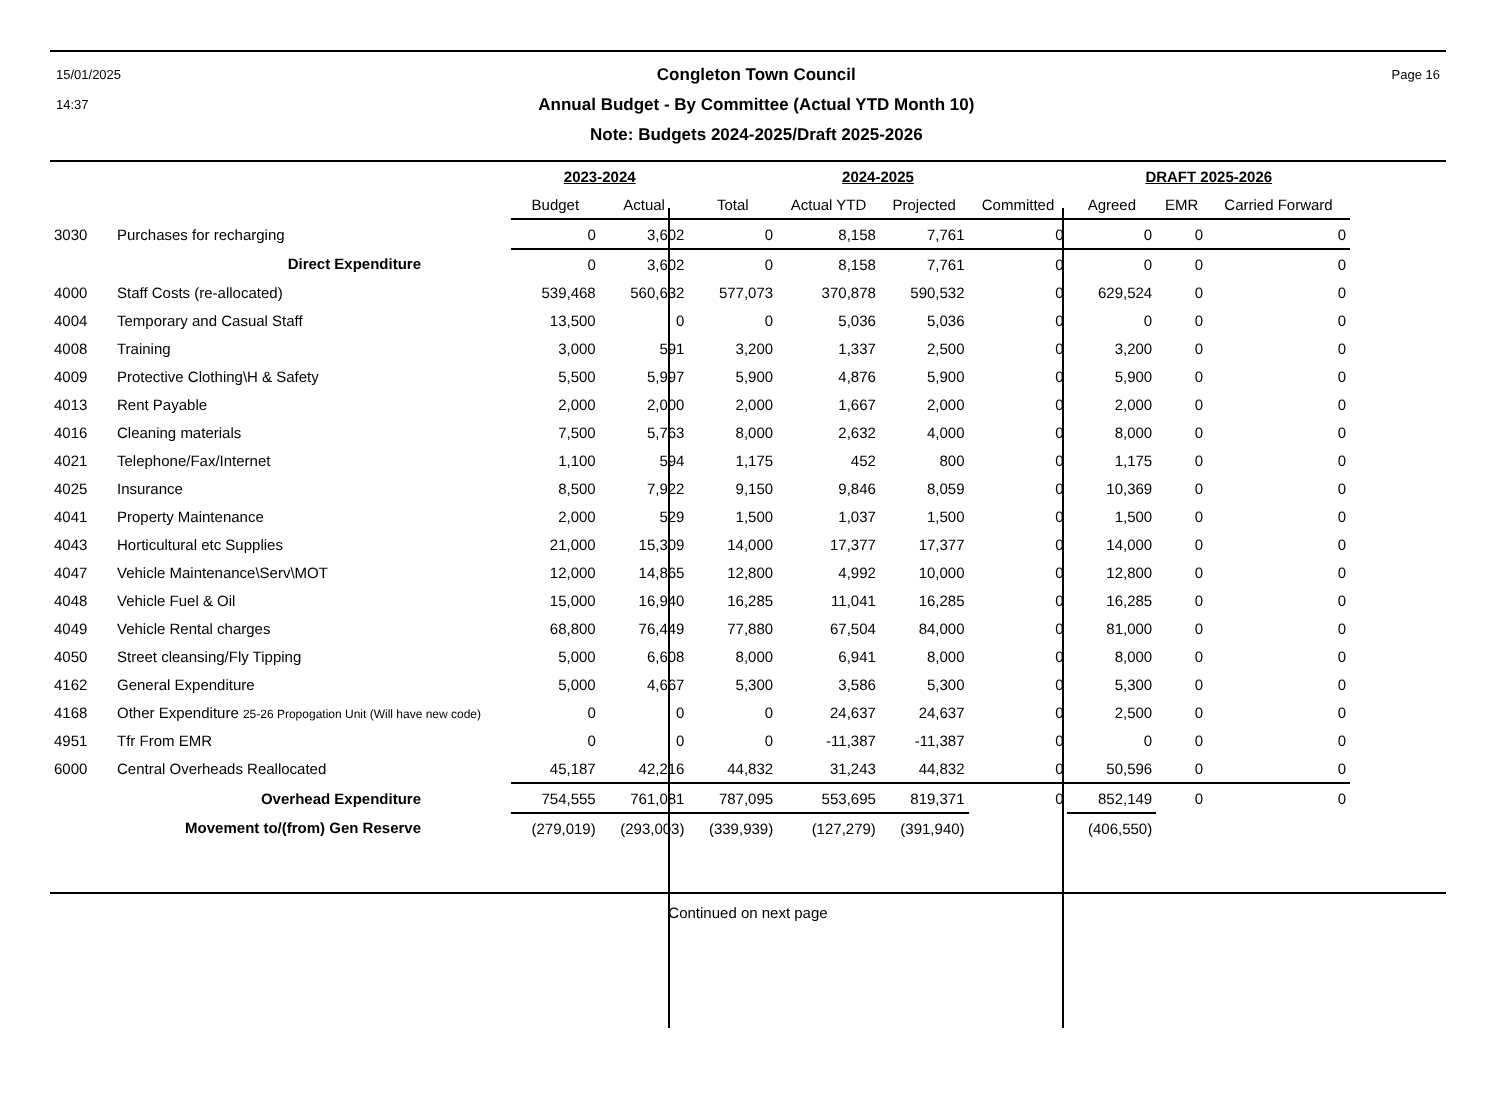15/01/2025
14:37
Congleton Town Council
Annual Budget - By Committee (Actual YTD Month 10)
Note: Budgets 2024-2025/Draft 2025-2026
Page 16
| | | 2023-2024 | | 2024-2025 | | | | DRAFT 2025-2026 | | |
| --- | --- | --- | --- | --- | --- | --- | --- | --- | --- | --- |
| | | Budget | Actual | Total | Actual YTD | Projected | Committed | Agreed | EMR | Carried Forward |
| 3030 | Purchases for recharging | 0 | 3,602 | 0 | 8,158 | 7,761 | 0 | 0 | 0 | 0 |
| | Direct Expenditure | 0 | 3,602 | 0 | 8,158 | 7,761 | 0 | 0 | 0 | 0 |
| 4000 | Staff Costs (re-allocated) | 539,468 | 560,632 | 577,073 | 370,878 | 590,532 | 0 | 629,524 | 0 | 0 |
| 4004 | Temporary and Casual Staff | 13,500 | 0 | 0 | 5,036 | 5,036 | 0 | 0 | 0 | 0 |
| 4008 | Training | 3,000 | 591 | 3,200 | 1,337 | 2,500 | 0 | 3,200 | 0 | 0 |
| 4009 | Protective Clothing\H & Safety | 5,500 | 5,997 | 5,900 | 4,876 | 5,900 | 0 | 5,900 | 0 | 0 |
| 4013 | Rent Payable | 2,000 | 2,000 | 2,000 | 1,667 | 2,000 | 0 | 2,000 | 0 | 0 |
| 4016 | Cleaning materials | 7,500 | 5,763 | 8,000 | 2,632 | 4,000 | 0 | 8,000 | 0 | 0 |
| 4021 | Telephone/Fax/Internet | 1,100 | 594 | 1,175 | 452 | 800 | 0 | 1,175 | 0 | 0 |
| 4025 | Insurance | 8,500 | 7,922 | 9,150 | 9,846 | 8,059 | 0 | 10,369 | 0 | 0 |
| 4041 | Property Maintenance | 2,000 | 529 | 1,500 | 1,037 | 1,500 | 0 | 1,500 | 0 | 0 |
| 4043 | Horticultural etc Supplies | 21,000 | 15,309 | 14,000 | 17,377 | 17,377 | 0 | 14,000 | 0 | 0 |
| 4047 | Vehicle Maintenance\Serv\MOT | 12,000 | 14,865 | 12,800 | 4,992 | 10,000 | 0 | 12,800 | 0 | 0 |
| 4048 | Vehicle Fuel & Oil | 15,000 | 16,940 | 16,285 | 11,041 | 16,285 | 0 | 16,285 | 0 | 0 |
| 4049 | Vehicle Rental charges | 68,800 | 76,449 | 77,880 | 67,504 | 84,000 | 0 | 81,000 | 0 | 0 |
| 4050 | Street cleansing/Fly Tipping | 5,000 | 6,608 | 8,000 | 6,941 | 8,000 | 0 | 8,000 | 0 | 0 |
| 4162 | General Expenditure | 5,000 | 4,667 | 5,300 | 3,586 | 5,300 | 0 | 5,300 | 0 | 0 |
| 4168 | Other Expenditure 25-26 Propogation Unit (Will have new code) | 0 | 0 | 0 | 24,637 | 24,637 | 0 | 2,500 | 0 | 0 |
| 4951 | Tfr From EMR | 0 | 0 | 0 | -11,387 | -11,387 | 0 | 0 | 0 | 0 |
| 6000 | Central Overheads Reallocated | 45,187 | 42,216 | 44,832 | 31,243 | 44,832 | 0 | 50,596 | 0 | 0 |
| | Overhead Expenditure | 754,555 | 761,081 | 787,095 | 553,695 | 819,371 | 0 | 852,149 | 0 | 0 |
| | Movement to/(from) Gen Reserve | (279,019) | (293,003) | (339,939) | (127,279) | (391,940) | | (406,550) | | |
Continued on next page